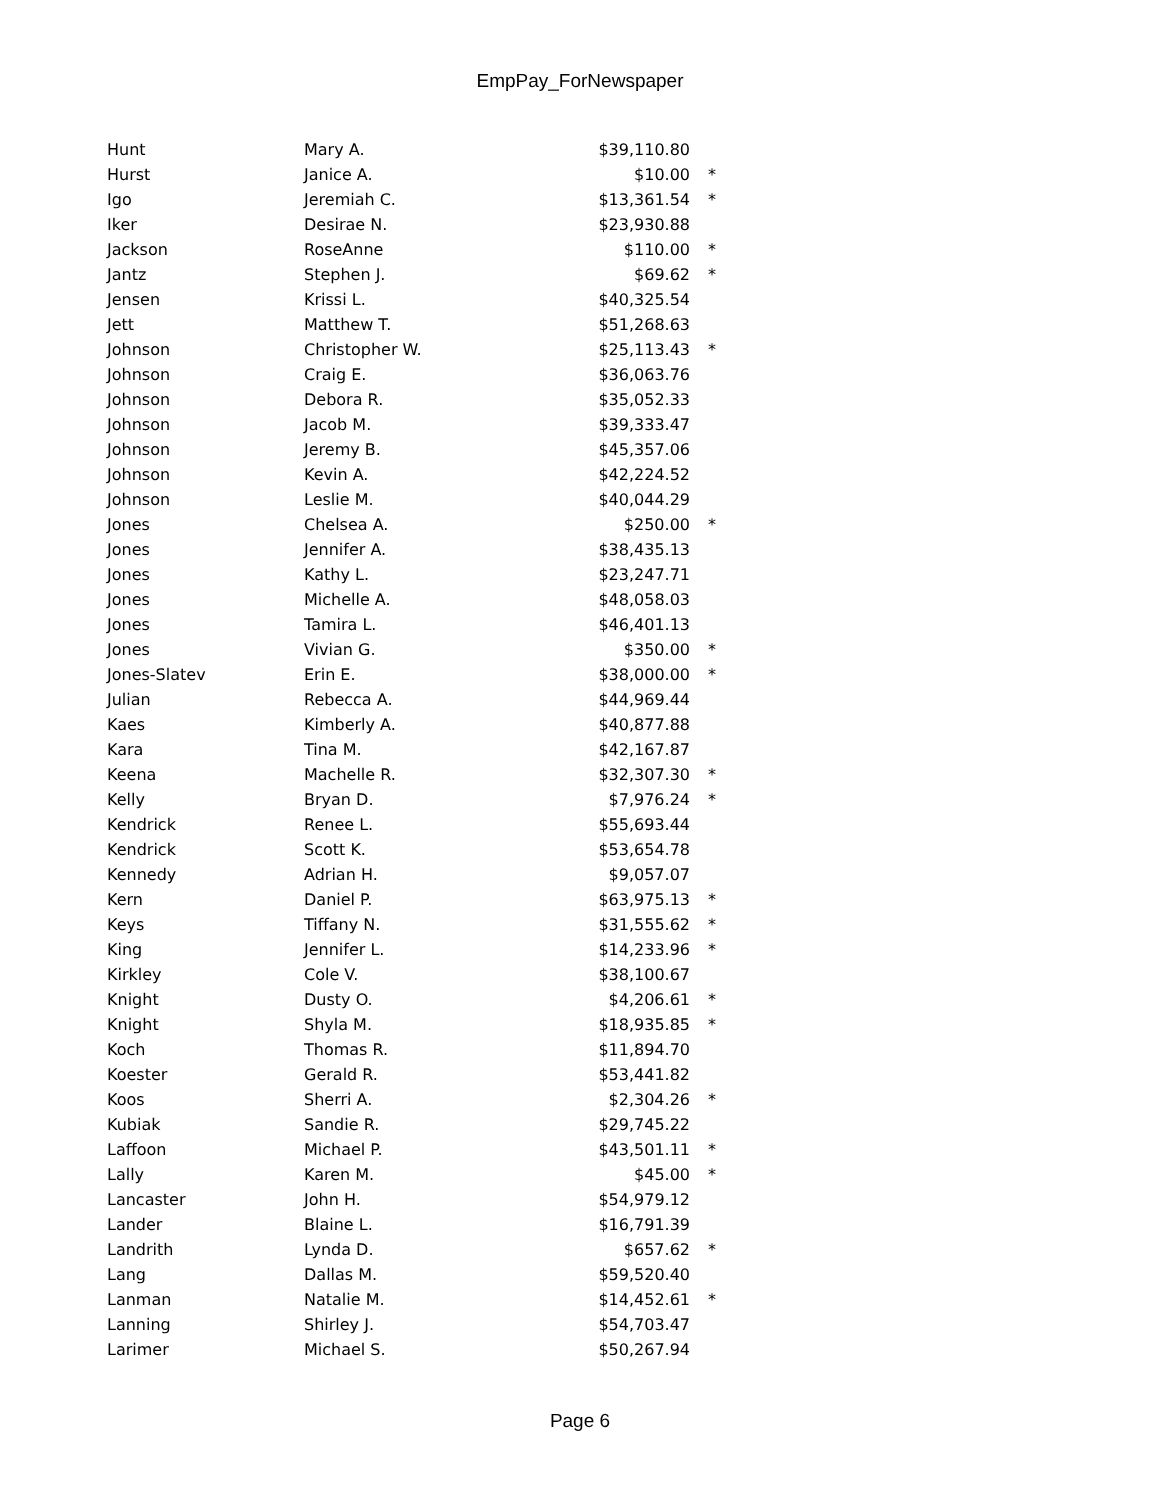EmpPay_ForNewspaper
| Hunt | Mary A. | $39,110.80 | |
| Hurst | Janice A. | $10.00 | * |
| Igo | Jeremiah C. | $13,361.54 | * |
| Iker | Desirae N. | $23,930.88 | |
| Jackson | RoseAnne | $110.00 | * |
| Jantz | Stephen J. | $69.62 | * |
| Jensen | Krissi L. | $40,325.54 | |
| Jett | Matthew T. | $51,268.63 | |
| Johnson | Christopher W. | $25,113.43 | * |
| Johnson | Craig E. | $36,063.76 | |
| Johnson | Debora R. | $35,052.33 | |
| Johnson | Jacob M. | $39,333.47 | |
| Johnson | Jeremy B. | $45,357.06 | |
| Johnson | Kevin A. | $42,224.52 | |
| Johnson | Leslie M. | $40,044.29 | |
| Jones | Chelsea A. | $250.00 | * |
| Jones | Jennifer A. | $38,435.13 | |
| Jones | Kathy L. | $23,247.71 | |
| Jones | Michelle A. | $48,058.03 | |
| Jones | Tamira L. | $46,401.13 | |
| Jones | Vivian G. | $350.00 | * |
| Jones-Slatev | Erin E. | $38,000.00 | * |
| Julian | Rebecca A. | $44,969.44 | |
| Kaes | Kimberly A. | $40,877.88 | |
| Kara | Tina M. | $42,167.87 | |
| Keena | Machelle R. | $32,307.30 | * |
| Kelly | Bryan D. | $7,976.24 | * |
| Kendrick | Renee L. | $55,693.44 | |
| Kendrick | Scott K. | $53,654.78 | |
| Kennedy | Adrian H. | $9,057.07 | |
| Kern | Daniel P. | $63,975.13 | * |
| Keys | Tiffany N. | $31,555.62 | * |
| King | Jennifer L. | $14,233.96 | * |
| Kirkley | Cole V. | $38,100.67 | |
| Knight | Dusty O. | $4,206.61 | * |
| Knight | Shyla M. | $18,935.85 | * |
| Koch | Thomas R. | $11,894.70 | |
| Koester | Gerald R. | $53,441.82 | |
| Koos | Sherri A. | $2,304.26 | * |
| Kubiak | Sandie R. | $29,745.22 | |
| Laffoon | Michael P. | $43,501.11 | * |
| Lally | Karen M. | $45.00 | * |
| Lancaster | John H. | $54,979.12 | |
| Lander | Blaine L. | $16,791.39 | |
| Landrith | Lynda D. | $657.62 | * |
| Lang | Dallas M. | $59,520.40 | |
| Lanman | Natalie M. | $14,452.61 | * |
| Lanning | Shirley J. | $54,703.47 | |
| Larimer | Michael S. | $50,267.94 | |
Page 6